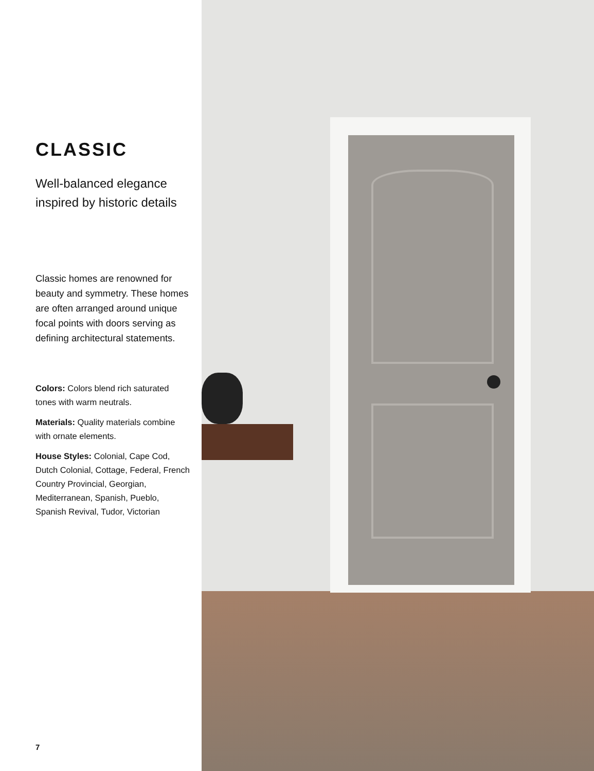CLASSIC
Well-balanced elegance inspired by historic details
Classic homes are renowned for beauty and symmetry. These homes are often arranged around unique focal points with doors serving as defining architectural statements.
Colors: Colors blend rich saturated tones with warm neutrals.
Materials: Quality materials combine with ornate elements.
House Styles: Colonial, Cape Cod, Dutch Colonial, Cottage, Federal, French Country Provincial, Georgian, Mediterranean, Spanish, Pueblo, Spanish Revival, Tudor, Victorian
7